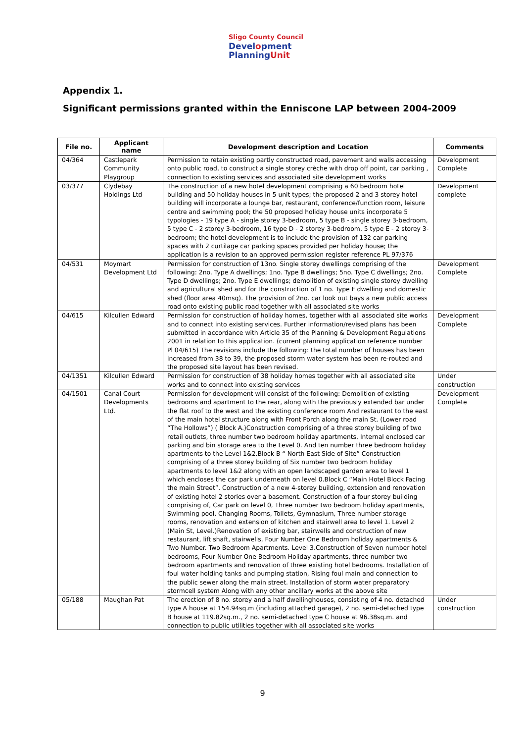Sligo County Council
Development
PlanningUnit
Appendix 1.
Significant permissions granted within the Enniscone LAP between 2004-2009
| File no. | Applicant name | Development description and Location | Comments |
| --- | --- | --- | --- |
| 04/364 | Castlepark Community Playgroup | Permission to retain existing partly constructed road, pavement and walls accessing onto public road, to construct a single storey crèche with drop off point, car parking , connection to existing services and associated site development works | Development Complete |
| 03/377 | Clydebay Holdings Ltd | The construction of a new hotel development comprising a 60 bedroom hotel building and 50 holiday houses in 5 unit types; the proposed 2 and 3 storey hotel building will incorporate a lounge bar, restaurant, conference/function room, leisure centre and swimming pool; the 50 proposed holiday house units incorporate 5 typologies - 19 type A - single storey 3-bedroom, 5 type B - single storey 3-bedroom, 5 type C - 2 storey 3-bedroom, 16 type D - 2 storey 3-bedroom, 5 type E - 2 storey 3-bedroom; the hotel development is to include the provision of 132 car parking spaces with 2 curtilage car parking spaces provided per holiday house; the application is a revision to an approved permission register reference PL 97/376 | Development complete |
| 04/531 | Moymart Development Ltd | Permission for construction of 13no. Single storey dwellings comprising of the following: 2no. Type A dwellings; 1no. Type B dwellings; 5no. Type C dwellings; 2no. Type D dwellings; 2no. Type E dwellings; demolition of existing single storey dwelling and agricultural shed and for the construction of 1 no. Type F dwelling and domestic shed (floor area 40msq). The provision of 2no. car look out bays a new public access road onto existing public road together with all associated site works | Development Complete |
| 04/615 | Kilcullen Edward | Permission for construction of holiday homes, together with all associated site works and to connect into existing services. Further information/revised plans has been submitted in accordance with Article 35 of the Planning & Development Regulations 2001 in relation to this application. (current planning application reference number Pl 04/615) The revisions include the following: the total number of houses has been increased from 38 to 39, the proposed storm water system has been re-routed and the proposed site layout has been revised. | Development Complete |
| 04/1351 | Kilcullen Edward | Permission for construction of 38 holiday homes together with all associated site works and to connect into existing services | Under construction |
| 04/1501 | Canal Court Developments Ltd. | Permission for development will consist of the following: Demolition of existing bedrooms and apartment to the rear, along with the previously extended bar under the flat roof to the west and the existing conference room And restaurant to the east of the main hotel structure along with Front Porch along the main St. (Lower road “The Hollows”) ( Block A.)Construction comprising of a three storey building of two retail outlets, three number two bedroom holiday apartments, Internal enclosed car parking and bin storage area to the Level 0. And ten number three bedroom holiday apartments to the Level 1&2.Block B “ North East Side of Site” Construction comprising of a three storey building of Six number two bedroom holiday apartments to level 1&2 along with an open landscaped garden area to level 1 which encloses the car park underneath on level 0.Block C “Main Hotel Block Facing the main Street”. Construction of a new 4-storey building, extension and renovation of existing hotel 2 stories over a basement. Construction of a four storey building comprising of, Car park on level 0, Three number two bedroom holiday apartments, Swimming pool, Changing Rooms, Toilets, Gymnasium, Three number storage rooms, renovation and extension of kitchen and stairwell area to level 1. Level 2 (Main St, Level.)Renovation of existing bar, stairwells and construction of new restaurant, lift shaft, stairwells, Four Number One Bedroom holiday apartments & Two Number. Two Bedroom Apartments. Level 3.Construction of Seven number hotel bedrooms, Four Number One Bedroom Holiday apartments, three number two bedroom apartments and renovation of three existing hotel bedrooms. Installation of foul water holding tanks and pumping station, Rising foul main and connection to the public sewer along the main street. Installation of storm water preparatory stormcell system Along with any other ancillary works at the above site | Development Complete |
| 05/188 | Maughan Pat | The erection of 8 no. storey and a half dwellinghouses, consisting of 4 no. detached type A house at 154.94sq.m (including attached garage), 2 no. semi-detached type B house at 119.82sq.m., 2 no. semi-detached type C house at 96.38sq.m. and connection to public utilities together with all associated site works | Under construction |
9